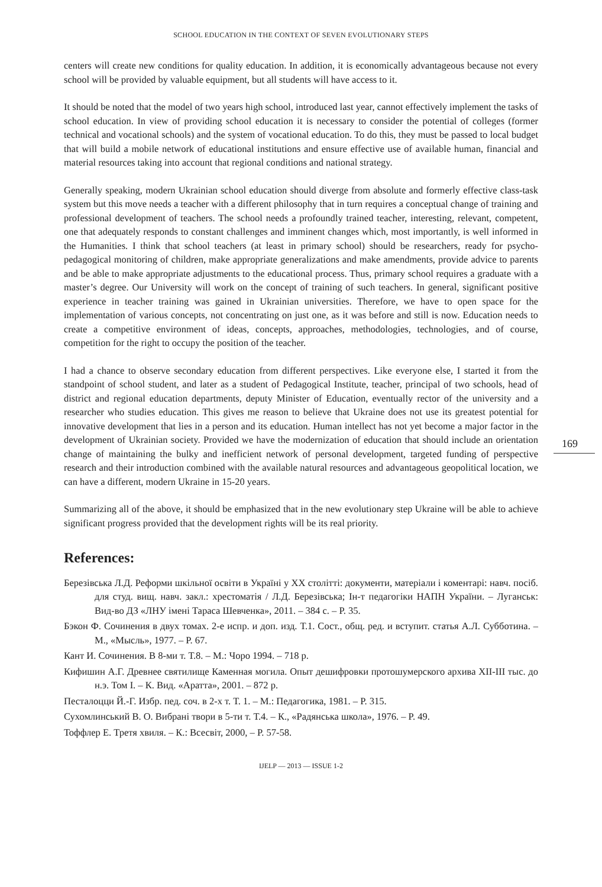SCHOOL EDUCATION IN THE CONTEXT OF SEVEN EVOLUTIONARY STEPS
169
centers will create new conditions for quality education. In addition, it is economically advantageous because not every school will be provided by valuable equipment, but all students will have access to it.
It should be noted that the model of two years high school, introduced last year, cannot effectively implement the tasks of school education. In view of providing school education it is necessary to consider the potential of colleges (former technical and vocational schools) and the system of vocational education. To do this, they must be passed to local budget that will build a mobile network of educational institutions and ensure effective use of available human, financial and material resources taking into account that regional conditions and national strategy.
Generally speaking, modern Ukrainian school education should diverge from absolute and formerly effective class-task system but this move needs a teacher with a different philosophy that in turn requires a conceptual change of training and professional development of teachers. The school needs a profoundly trained teacher, interesting, relevant, competent, one that adequately responds to constant challenges and imminent changes which, most importantly, is well informed in the Humanities. I think that school teachers (at least in primary school) should be researchers, ready for psycho-pedagogical monitoring of children, make appropriate generalizations and make amendments, provide advice to parents and be able to make appropriate adjustments to the educational process. Thus, primary school requires a graduate with a master’s degree. Our University will work on the concept of training of such teachers. In general, significant positive experience in teacher training was gained in Ukrainian universities. Therefore, we have to open space for the implementation of various concepts, not concentrating on just one, as it was before and still is now. Education needs to create a competitive environment of ideas, concepts, approaches, methodologies, technologies, and of course, competition for the right to occupy the position of the teacher.
I had a chance to observe secondary education from different perspectives. Like everyone else, I started it from the standpoint of school student, and later as a student of Pedagogical Institute, teacher, principal of two schools, head of district and regional education departments, deputy Minister of Education, eventually rector of the university and a researcher who studies education. This gives me reason to believe that Ukraine does not use its greatest potential for innovative development that lies in a person and its education. Human intellect has not yet become a major factor in the development of Ukrainian society. Provided we have the modernization of education that should include an orientation change of maintaining the bulky and inefficient network of personal development, targeted funding of perspective research and their introduction combined with the available natural resources and advantageous geopolitical location, we can have a different, modern Ukraine in 15-20 years.
Summarizing all of the above, it should be emphasized that in the new evolutionary step Ukraine will be able to achieve significant progress provided that the development rights will be its real priority.
References:
Березівська Л.Д. Реформи шкільної освіти в Україні у ХХ столітті: документи, матеріали і коментарі: навч. посіб. для студ. вищ. навч. закл.: хрестоматія / Л.Д. Березівська; Ін-т педагогіки НАПН України. – Луганськ: Вид-во ДЗ «ЛНУ імені Тараса Шевченка», 2011. – 384 с. – P. 35.
Бэкон Ф. Сочинения в двух томах. 2-е испр. и доп. изд. Т.1. Сост., общ. ред. и вступит. статья А.Л. Субботина. – М., «Мысль», 1977. – P. 67.
Кант И. Сочинения. В 8-ми т. Т.8. – М.: Чоро 1994. – 718 p.
Кифишин А.Г. Древнее святилище Каменная могила. Опыт дешифровки протошумерского архива XII-III тыс. до н.э. Том І. – К. Вид. «Аратта», 2001. – 872 p.
Песталоцци Й.-Г. Избр. пед. соч. в 2-х т. Т. 1. – М.: Педагогика, 1981. – P. 315.
Сухомлинський В. О. Вибрані твори в 5-ти т. Т.4. – К., «Радянська школа», 1976. – P. 49.
Тоффлер Е. Третя хвиля. – К.: Всесвіт, 2000, – P. 57-58.
IJELP — 2013 — ISSUE 1-2